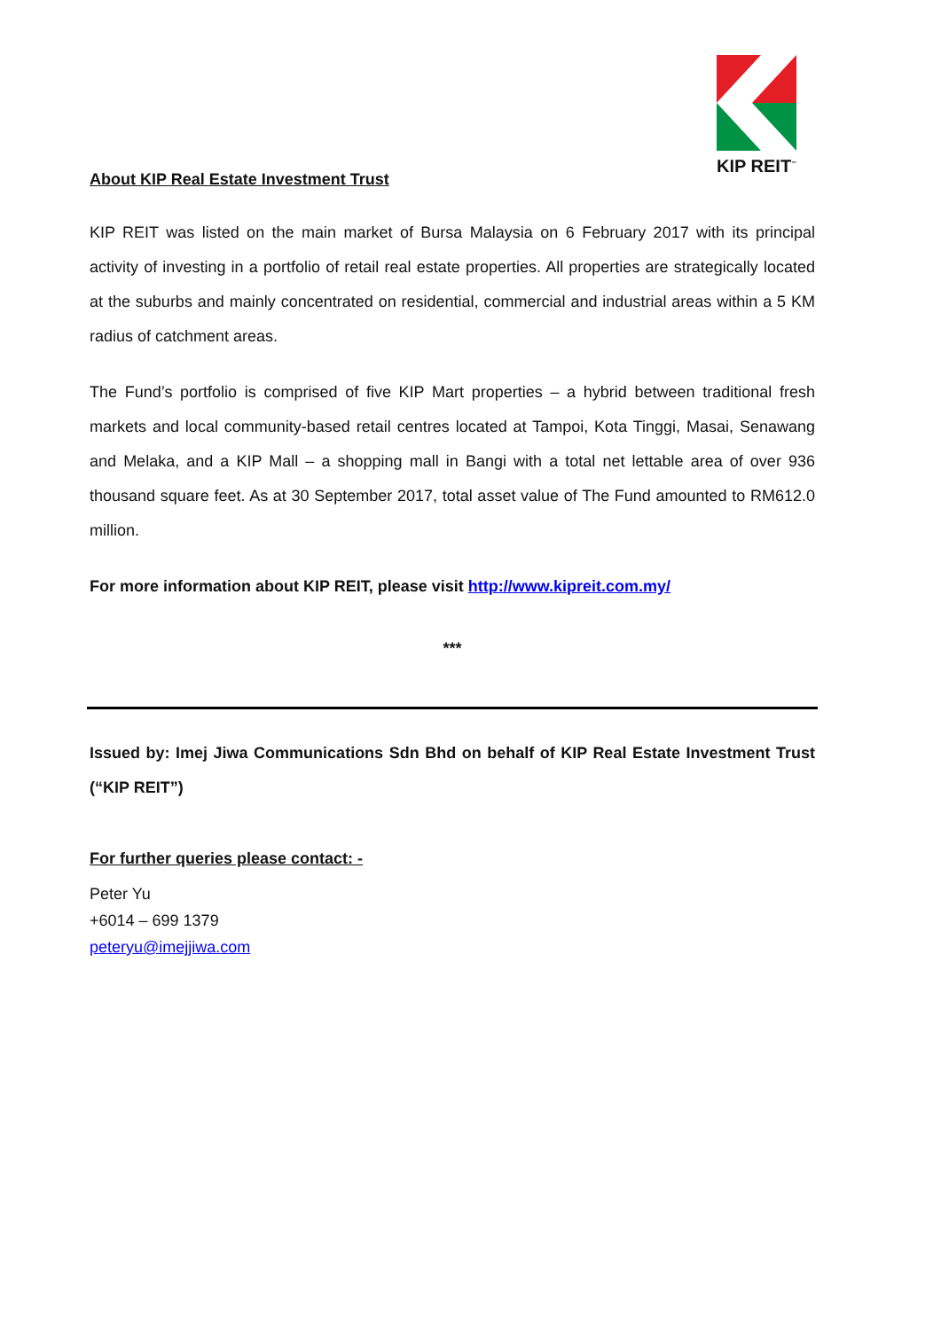KIP REIT<sup>™</sup>
About KIP Real Estate Investment Trust
KIP REIT was listed on the main market of Bursa Malaysia on 6 February 2017 with its principal activity of investing in a portfolio of retail real estate properties. All properties are strategically located at the suburbs and mainly concentrated on residential, commercial and industrial areas within a 5 KM radius of catchment areas.
The Fund’s portfolio is comprised of five KIP Mart properties – a hybrid between traditional fresh markets and local community-based retail centres located at Tampoi, Kota Tinggi, Masai, Senawang and Melaka, and a KIP Mall – a shopping mall in Bangi with a total net lettable area of over 936 thousand square feet. As at 30 September 2017, total asset value of The Fund amounted to RM612.0 million.
For more information about KIP REIT, please visit http://www.kipreit.com.my/
***
Issued by: Imej Jiwa Communications Sdn Bhd on behalf of KIP Real Estate Investment Trust (“KIP REIT”)
For further queries please contact: -
Peter Yu
+6014 – 699 1379
peteryu@imejjiwa.com